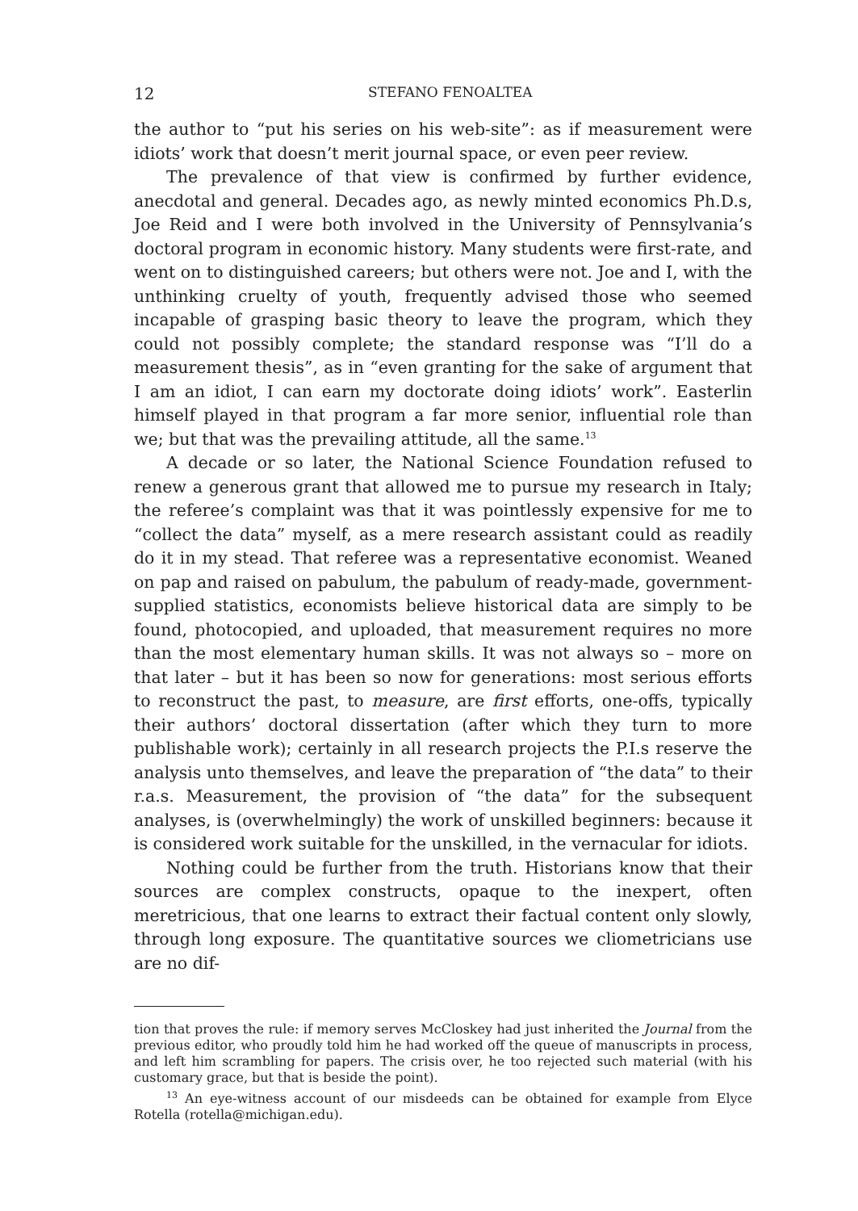12 STEFANO FENOALTEA
the author to “put his series on his web-site”: as if measurement were idiots’ work that doesn’t merit journal space, or even peer review.
The prevalence of that view is confirmed by further evidence, anecdotal and general. Decades ago, as newly minted economics Ph.D.s, Joe Reid and I were both involved in the University of Pennsylvania’s doctoral program in economic history. Many students were first-rate, and went on to distinguished careers; but others were not. Joe and I, with the unthinking cruelty of youth, frequently advised those who seemed incapable of grasping basic theory to leave the program, which they could not possibly complete; the standard response was “I’ll do a measurement thesis”, as in “even granting for the sake of argument that I am an idiot, I can earn my doctorate doing idiots’ work”. Easterlin himself played in that program a far more senior, influential role than we; but that was the prevailing attitude, all the same.<sup>13</sup>
A decade or so later, the National Science Foundation refused to renew a generous grant that allowed me to pursue my research in Italy; the referee’s complaint was that it was pointlessly expensive for me to “collect the data” myself, as a mere research assistant could as readily do it in my stead. That referee was a representative economist. Weaned on pap and raised on pabulum, the pabulum of ready-made, government-supplied statistics, economists believe historical data are simply to be found, photocopied, and uploaded, that measurement requires no more than the most elementary human skills. It was not always so – more on that later – but it has been so now for generations: most serious efforts to reconstruct the past, to measure, are first efforts, one-offs, typically their authors’ doctoral dissertation (after which they turn to more publishable work); certainly in all research projects the P.I.s reserve the analysis unto themselves, and leave the preparation of “the data” to their r.a.s. Measurement, the provision of “the data” for the subsequent analyses, is (overwhelmingly) the work of unskilled beginners: because it is considered work suitable for the unskilled, in the vernacular for idiots.
Nothing could be further from the truth. Historians know that their sources are complex constructs, opaque to the inexpert, often meretricious, that one learns to extract their factual content only slowly, through long exposure. The quantitative sources we cliometricians use are no dif-
tion that proves the rule: if memory serves McCloskey had just inherited the Journal from the previous editor, who proudly told him he had worked off the queue of manuscripts in process, and left him scrambling for papers. The crisis over, he too rejected such material (with his customary grace, but that is beside the point).
<sup>13</sup> An eye-witness account of our misdeeds can be obtained for example from Elyce Rotella (rotella@michigan.edu).